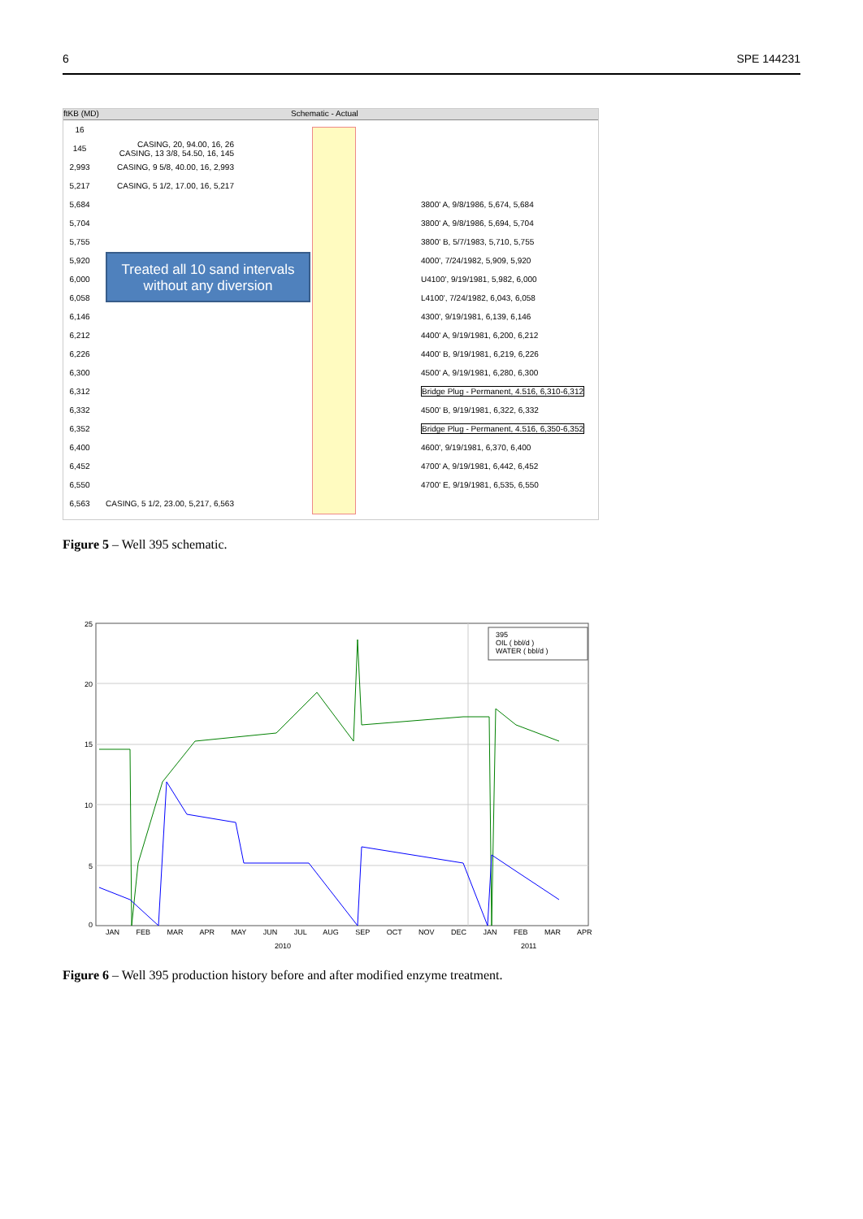6 SPE 144231
ftKB (MD) Schematic - Actual
16
145 CASING, 20, 94.00, 16, 26
CASING, 13 3/8, 54.50, 16, 145
2,993 CASING, 9 5/8, 40.00, 16, 2,993
5,217 CASING, 5 1/2, 17.00, 16, 5,217
5,684 3800' A, 9/8/1986, 5,674, 5,684
5,704 3800' A, 9/8/1986, 5,694, 5,704
5,755 3800' B, 5/7/1983, 5,710, 5,755
5,920 4000', 7/24/1982, 5,909, 5,920
6,000 U4100', 9/19/1981, 5,982, 6,000
6,058 L4100', 7/24/1982, 6,043, 6,058
6,146 4300', 9/19/1981, 6,139, 6,146
6,212 4400' A, 9/19/1981, 6,200, 6,212
6,226 4400' B, 9/19/1981, 6,219, 6,226
6,300 4500' A, 9/19/1981, 6,280, 6,300
6,312 Bridge Plug - Permanent, 4.516, 6,310-6,312
6,332 4500' B, 9/19/1981, 6,322, 6,332
6,352 Bridge Plug - Permanent, 4.516, 6,350-6,352
6,400 4600', 9/19/1981, 6,370, 6,400
6,452 4700' A, 9/19/1981, 6,442, 6,452
6,550 4700' E, 9/19/1981, 6,535, 6,550
6,563 CASING, 5 1/2, 23.00, 5,217, 6,563
Treated all 10 sand intervals
without any diversion
Figure 5 – Well 395 schematic.
25
20
15
10
5
0
395
OIL ( bbl/d )
WATER ( bbl/d )
JAN FEB MAR APR MAY JUN JUL AUG SEP OCT NOV DEC JAN FEB MAR APR
2010 2011
Figure 6 – Well 395 production history before and after modified enzyme treatment.